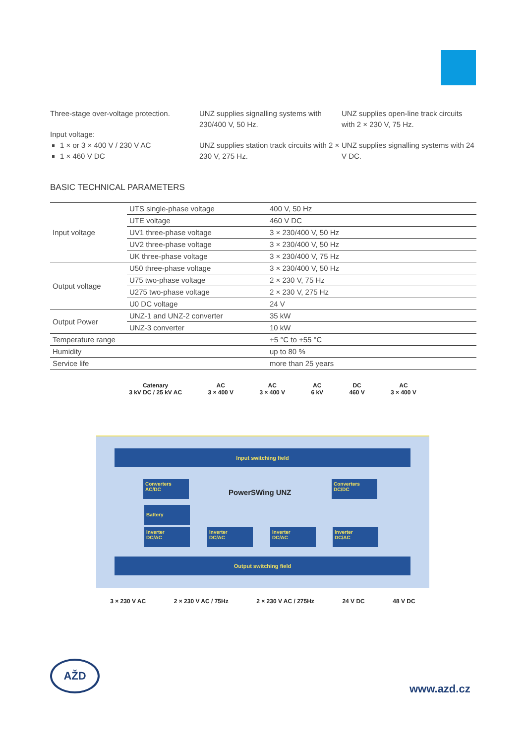Three-stage over-voltage protection.
Input voltage:
1 × or 3 × 400 V / 230 V AC
1 × 460 V DC
UNZ supplies signalling systems with 230/400 V, 50 Hz.
UNZ supplies station track circuits with 2 × 230 V, 275 Hz.
UNZ supplies open-line track circuits with 2 × 230 V, 75 Hz.
UNZ supplies signalling systems with 24 V DC.
BASIC TECHNICAL PARAMETERS
| Input voltage | UTS single-phase voltage | 400 V, 50 Hz |
| | UTE voltage | 460 V DC |
| | UV1 three-phase voltage | 3 × 230/400 V, 50 Hz |
| | UV2 three-phase voltage | 3 × 230/400 V, 50 Hz |
| | UK three-phase voltage | 3 × 230/400 V, 75 Hz |
| Output voltage | U50 three-phase voltage | 3 × 230/400 V, 50 Hz |
| | U75 two-phase voltage | 2 × 230 V, 75 Hz |
| | U275 two-phase voltage | 2 × 230 V, 275 Hz |
| | U0 DC voltage | 24 V |
| Output Power | UNZ-1 and UNZ-2 converter | 35 kW |
| | UNZ-3 converter | 10 kW |
| Temperature range | | +5 °C to +55 °C |
| Humidity | | up to 80 % |
| Service life | | more than 25 years |
Catenary
3 kV DC / 25 kV AC
AC
3 × 400 V
AC
3 × 400 V
AC
6 kV
DC
460 V
AC
3 × 400 V
Input switching field
Converters
AC/DC
PowerSWing UNZ
Converters
DC/DC
Battery
Inverter
DC/AC
Inverter
DC/AC
Inverter
DC/AC
Inverter
DC/AC
Output switching field
3 × 230 V AC 2 × 230 V AC / 75Hz 2 × 230 V AC / 275Hz 24 V DC 48 V DC
AŽD
www.azd.cz